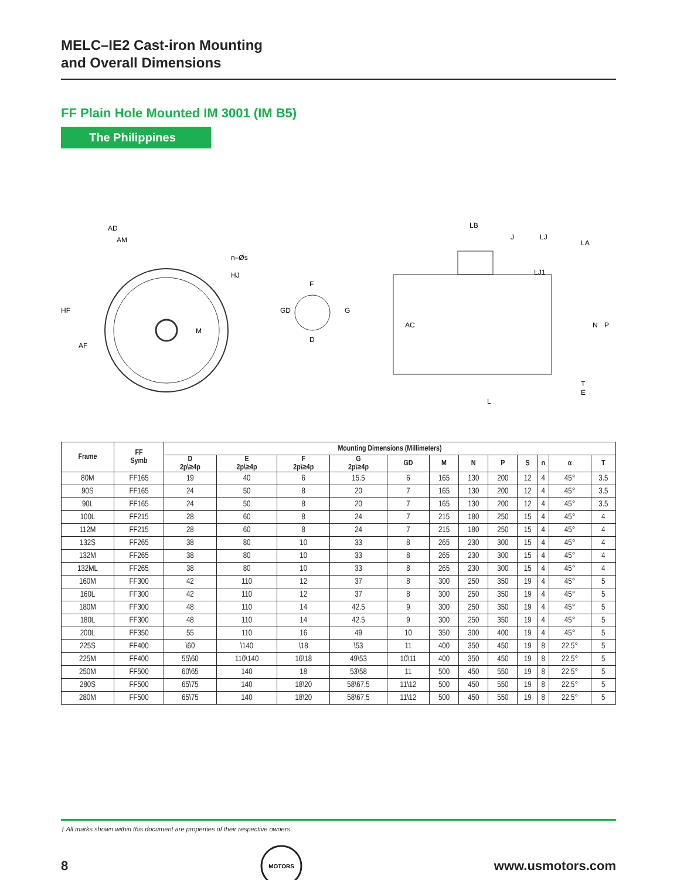MELC–IE2 Cast-iron Mounting
and Overall Dimensions
FF Plain Hole Mounted IM 3001 (IM B5)
The Philippines
AD
AM
HF
AF
n–Øs
HJ
M
F
GD
G
D
LB
J
LJ
LA
LJ1
AC
N
P
T
E
L
| Frame | FF Symb | Mounting Dimensions (Millimeters) | | | | | | | | | | | |
| --- | --- | --- | --- | --- | --- | --- | --- | --- | --- | --- | --- | --- | --- |
| | | D 2p\≥4p | E 2p\≥4p | F 2p\≥4p | G 2p\≥4p | GD | M | N | P | S | n | α | T |
| 80M | FF165 | 19 | 40 | 6 | 15.5 | 6 | 165 | 130 | 200 | 12 | 4 | 45° | 3.5 |
| 90S | FF165 | 24 | 50 | 8 | 20 | 7 | 165 | 130 | 200 | 12 | 4 | 45° | 3.5 |
| 90L | FF165 | 24 | 50 | 8 | 20 | 7 | 165 | 130 | 200 | 12 | 4 | 45° | 3.5 |
| 100L | FF215 | 28 | 60 | 8 | 24 | 7 | 215 | 180 | 250 | 15 | 4 | 45° | 4 |
| 112M | FF215 | 28 | 60 | 8 | 24 | 7 | 215 | 180 | 250 | 15 | 4 | 45° | 4 |
| 132S | FF265 | 38 | 80 | 10 | 33 | 8 | 265 | 230 | 300 | 15 | 4 | 45° | 4 |
| 132M | FF265 | 38 | 80 | 10 | 33 | 8 | 265 | 230 | 300 | 15 | 4 | 45° | 4 |
| 132ML | FF265 | 38 | 80 | 10 | 33 | 8 | 265 | 230 | 300 | 15 | 4 | 45° | 4 |
| 160M | FF300 | 42 | 110 | 12 | 37 | 8 | 300 | 250 | 350 | 19 | 4 | 45° | 5 |
| 160L | FF300 | 42 | 110 | 12 | 37 | 8 | 300 | 250 | 350 | 19 | 4 | 45° | 5 |
| 180M | FF300 | 48 | 110 | 14 | 42.5 | 9 | 300 | 250 | 350 | 19 | 4 | 45° | 5 |
| 180L | FF300 | 48 | 110 | 14 | 42.5 | 9 | 300 | 250 | 350 | 19 | 4 | 45° | 5 |
| 200L | FF350 | 55 | 110 | 16 | 49 | 10 | 350 | 300 | 400 | 19 | 4 | 45° | 5 |
| 225S | FF400 | \60 | \140 | \18 | \53 | 11 | 400 | 350 | 450 | 19 | 8 | 22.5° | 5 |
| 225M | FF400 | 55\60 | 110\140 | 16\18 | 49\53 | 10\11 | 400 | 350 | 450 | 19 | 8 | 22.5° | 5 |
| 250M | FF500 | 60\65 | 140 | 18 | 53\58 | 11 | 500 | 450 | 550 | 19 | 8 | 22.5° | 5 |
| 280S | FF500 | 65\75 | 140 | 18\20 | 58\67.5 | 11\12 | 500 | 450 | 550 | 19 | 8 | 22.5° | 5 |
| 280M | FF500 | 65\75 | 140 | 18\20 | 58\67.5 | 11\12 | 500 | 450 | 550 | 19 | 8 | 22.5° | 5 |
† All marks shown within this document are properties of their respective owners.
8
MOTORS
www.usmotors.com